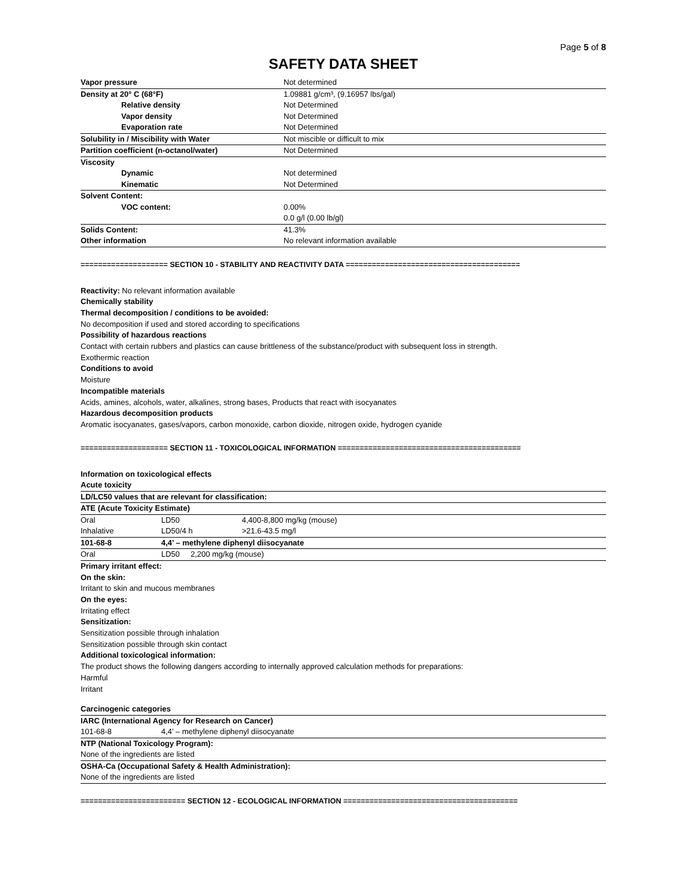Page 5 of 8
SAFETY DATA SHEET
| Vapor pressure | Not determined |
| Density at 20° C (68°F) | 1.09881 g/cm³, (9.16957 lbs/gal) |
| Relative density | Not Determined |
| Vapor density | Not Determined |
| Evaporation rate | Not Determined |
| Solubility in / Miscibility with Water | Not miscible or difficult to mix |
| Partition coefficient (n-octanol/water) | Not Determined |
| Viscosity | |
| Dynamic | Not determined |
| Kinematic | Not Determined |
| Solvent Content: | |
| VOC content: | 0.00% |
| | 0.0 g/l (0.00 lb/gl) |
| Solids Content: | 41.3% |
| Other information | No relevant information available |
==================== SECTION 10 - STABILITY AND REACTIVITY DATA ========================================
Reactivity: No relevant information available
Chemically stability
Thermal decomposition / conditions to be avoided:
No decomposition if used and stored according to specifications
Possibility of hazardous reactions
Contact with certain rubbers and plastics can cause brittleness of the substance/product with subsequent loss in strength.
Exothermic reaction
Conditions to avoid
Moisture
Incompatible materials
Acids, amines, alcohols, water, alkalines, strong bases, Products that react with isocyanates
Hazardous decomposition products
Aromatic isocyanates, gases/vapors, carbon monoxide, carbon dioxide, nitrogen oxide, hydrogen cyanide
==================== SECTION 11 - TOXICOLOGICAL INFORMATION ==========================================
Information on toxicological effects
| Acute toxicity | | |
| LD/LC50 values that are relevant for classification: | | |
| ATE (Acute Toxicity Estimate) | | |
| Oral | LD50 | 4,400-8,800 mg/kg (mouse) |
| Inhalative | LD50/4 h | >21.6-43.5 mg/l |
| 101-68-8 | 4,4’ – methylene diphenyl diisocyanate | |
| Oral | LD50 2,200 mg/kg (mouse) | |
Primary irritant effect:
On the skin:
Irritant to skin and mucous membranes
On the eyes:
Irritating effect
Sensitization:
Sensitization possible through inhalation
Sensitization possible through skin contact
Additional toxicological information:
The product shows the following dangers according to internally approved calculation methods for preparations:
Harmful
Irritant
| Carcinogenic categories | |
| IARC (International Agency for Research on Cancer) | |
| 101-68-8 | 4,4’ – methylene diphenyl diisocyanate |
| NTP (National Toxicology Program): | |
| None of the ingredients are listed | |
| OSHA-Ca (Occupational Safety & Health Administration): | |
| None of the ingredients are listed | |
======================== SECTION 12 - ECOLOGICAL INFORMATION ========================================